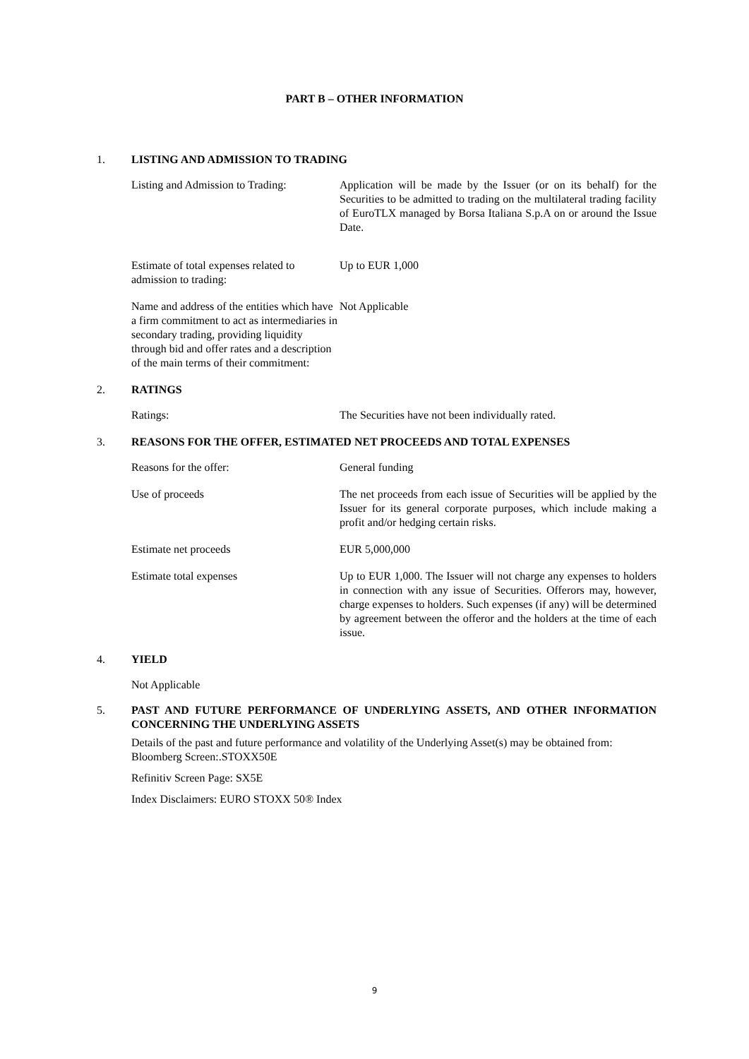PART B – OTHER INFORMATION
1. LISTING AND ADMISSION TO TRADING
Listing and Admission to Trading:
Application will be made by the Issuer (or on its behalf) for the Securities to be admitted to trading on the multilateral trading facility of EuroTLX managed by Borsa Italiana S.p.A on or around the Issue Date.
Estimate of total expenses related to admission to trading:
Up to EUR 1,000
Name and address of the entities which have a firm commitment to act as intermediaries in secondary trading, providing liquidity through bid and offer rates and a description of the main terms of their commitment:
Not Applicable
2. RATINGS
Ratings: The Securities have not been individually rated.
3. REASONS FOR THE OFFER, ESTIMATED NET PROCEEDS AND TOTAL EXPENSES
Reasons for the offer: General funding
Use of proceeds The net proceeds from each issue of Securities will be applied by the Issuer for its general corporate purposes, which include making a profit and/or hedging certain risks.
Estimate net proceeds EUR 5,000,000
Estimate total expenses Up to EUR 1,000. The Issuer will not charge any expenses to holders in connection with any issue of Securities. Offerors may, however, charge expenses to holders. Such expenses (if any) will be determined by agreement between the offeror and the holders at the time of each issue.
4. YIELD
Not Applicable
5. PAST AND FUTURE PERFORMANCE OF UNDERLYING ASSETS, AND OTHER INFORMATION CONCERNING THE UNDERLYING ASSETS
Details of the past and future performance and volatility of the Underlying Asset(s) may be obtained from:
Bloomberg Screen:.STOXX50E
Refinitiv Screen Page: SX5E
Index Disclaimers: EURO STOXX 50® Index
9